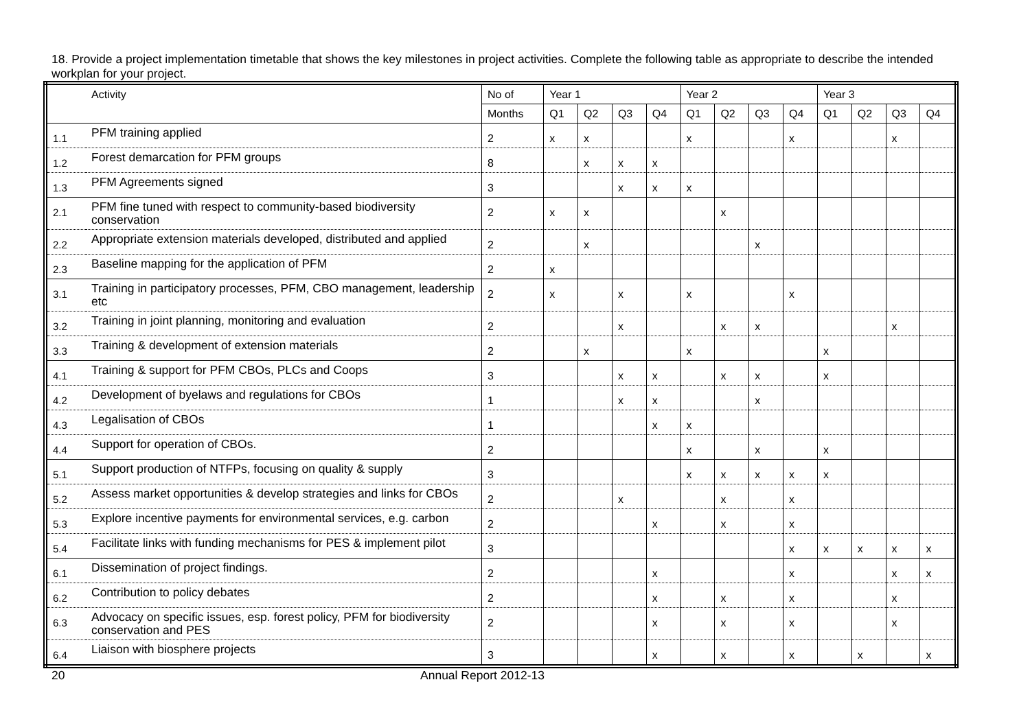18. Provide a project implementation timetable that shows the key milestones in project activities. Complete the following table as appropriate to describe the intended workplan for your project.
| | Activity | No of | Year 1 | | | | Year 2 | | | | Year 3 | | | |
| --- | --- | --- | --- | --- | --- | --- | --- | --- | --- | --- | --- | --- | --- | --- |
| | | Months | Q1 | Q2 | Q3 | Q4 | Q1 | Q2 | Q3 | Q4 | Q1 | Q2 | Q3 | Q4 |
| 1.1 | PFM training applied | 2 | x | x | | | x | | | x | | | x | |
| 1.2 | Forest demarcation for PFM groups | 8 | | x | x | x | | | | | | | | |
| 1.3 | PFM Agreements signed | 3 | | | x | x | x | | | | | | | |
| 2.1 | PFM fine tuned with respect to community-based biodiversity conservation | 2 | x | x | | | | x | | | | | | |
| 2.2 | Appropriate extension materials developed, distributed and applied | 2 | | x | | | | | x | | | | | |
| 2.3 | Baseline mapping for the application of PFM | 2 | x | | | | | | | | | | | |
| 3.1 | Training in participatory processes, PFM, CBO management, leadership etc | 2 | x | | x | | x | | | x | | | | |
| 3.2 | Training in joint planning, monitoring and evaluation | 2 | | | x | | | x | x | | | | x | |
| 3.3 | Training & development of extension materials | 2 | | x | | | x | | | | x | | | |
| 4.1 | Training & support for PFM CBOs, PLCs and Coops | 3 | | | x | x | | x | x | | x | | | |
| 4.2 | Development of byelaws and regulations for CBOs | 1 | | | x | x | | | x | | | | | |
| 4.3 | Legalisation of CBOs | 1 | | | | x | x | | | | | | | |
| 4.4 | Support for operation of CBOs. | 2 | | | | | x | | x | | x | | | |
| 5.1 | Support production of NTFPs, focusing on quality & supply | 3 | | | | | x | x | x | x | x | | | |
| 5.2 | Assess market opportunities & develop strategies and links for CBOs | 2 | | | x | | | x | | x | | | | |
| 5.3 | Explore incentive payments for environmental services, e.g. carbon | 2 | | | | x | | x | | x | | | | |
| 5.4 | Facilitate links with funding mechanisms for PES & implement pilot | 3 | | | | | | | | x | x | x | x | x |
| 6.1 | Dissemination of project findings. | 2 | | | | x | | | | x | | | x | x |
| 6.2 | Contribution to policy debates | 2 | | | | x | | x | | x | | | x | |
| 6.3 | Advocacy on specific issues, esp. forest policy, PFM for biodiversity conservation and PES | 2 | | | | x | | x | | x | | | x | |
| 6.4 | Liaison with biosphere projects | 3 | | | | x | | x | | x | | x | | x |
20 Annual Report 2012-13